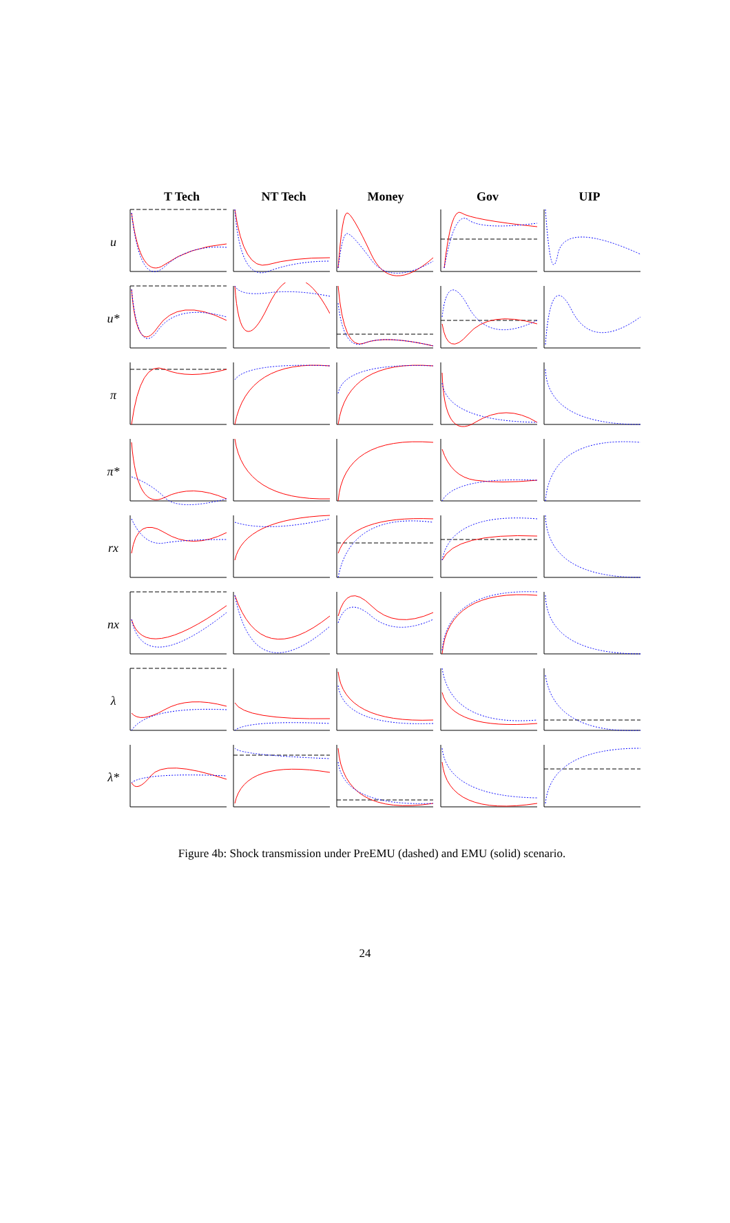T Tech NT Tech Money Gov UIP
u
u*
π
π*
rx
nx
λ
λ*
Figure 4b: Shock transmission under PreEMU (dashed) and EMU (solid) scenario.
24